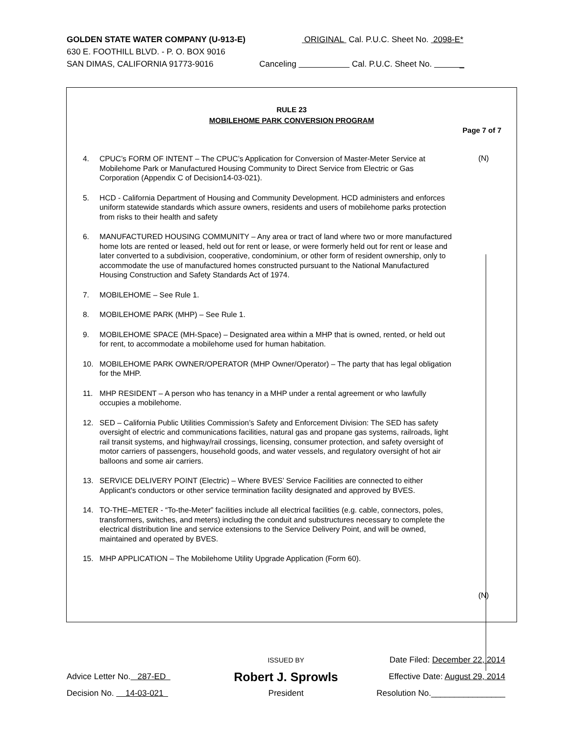GOLDEN STATE WATER COMPANY (U-913-E) ORIGINAL Cal. P.U.C. Sheet No. 2098-E*
630 E. FOOTHILL BLVD. - P. O. BOX 9016
SAN DIMAS, CALIFORNIA 91773-9016 Canceling Cal. P.U.C. Sheet No. _
RULE 23
MOBILEHOME PARK CONVERSION PROGRAM
Page 7 of 7
(N)
(N)
4. CPUC’s FORM OF INTENT – The CPUC’s Application for Conversion of Master-Meter Service at Mobilehome Park or Manufactured Housing Community to Direct Service from Electric or Gas Corporation (Appendix C of Decision14-03-021).
5. HCD - California Department of Housing and Community Development. HCD administers and enforces uniform statewide standards which assure owners, residents and users of mobilehome parks protection from risks to their health and safety
6. MANUFACTURED HOUSING COMMUNITY – Any area or tract of land where two or more manufactured home lots are rented or leased, held out for rent or lease, or were formerly held out for rent or lease and later converted to a subdivision, cooperative, condominium, or other form of resident ownership, only to accommodate the use of manufactured homes constructed pursuant to the National Manufactured Housing Construction and Safety Standards Act of 1974.
7. MOBILEHOME – See Rule 1.
8. MOBILEHOME PARK (MHP) – See Rule 1.
9. MOBILEHOME SPACE (MH-Space) – Designated area within a MHP that is owned, rented, or held out for rent, to accommodate a mobilehome used for human habitation.
10. MOBILEHOME PARK OWNER/OPERATOR (MHP Owner/Operator) – The party that has legal obligation for the MHP.
11. MHP RESIDENT – A person who has tenancy in a MHP under a rental agreement or who lawfully occupies a mobilehome.
12. SED – California Public Utilities Commission’s Safety and Enforcement Division: The SED has safety oversight of electric and communications facilities, natural gas and propane gas systems, railroads, light rail transit systems, and highway/rail crossings, licensing, consumer protection, and safety oversight of motor carriers of passengers, household goods, and water vessels, and regulatory oversight of hot air balloons and some air carriers.
13. SERVICE DELIVERY POINT (Electric) – Where BVES’ Service Facilities are connected to either Applicant's conductors or other service termination facility designated and approved by BVES.
14. TO-THE–METER - “To-the-Meter” facilities include all electrical facilities (e.g. cable, connectors, poles, transformers, switches, and meters) including the conduit and substructures necessary to complete the electrical distribution line and service extensions to the Service Delivery Point, and will be owned, maintained and operated by BVES.
15. MHP APPLICATION – The Mobilehome Utility Upgrade Application (Form 60).
ISSUED BY
Date Filed: December 22, 2014
Advice Letter No. 287-ED
Robert J. Sprowls
Effective Date: August 29, 2014
Decision No. 14-03-021 President Resolution No.________________